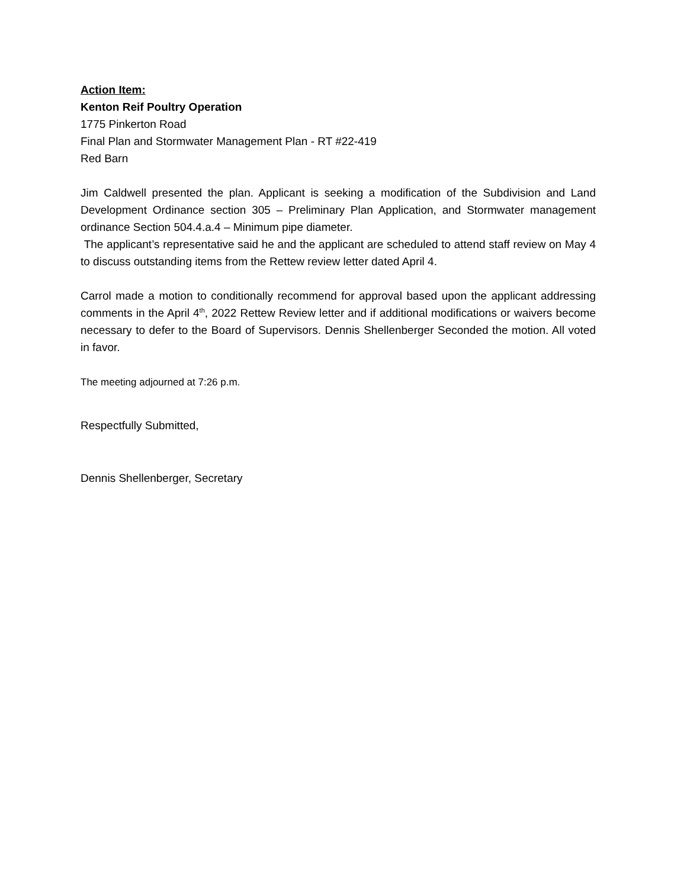Action Item:
Kenton Reif Poultry Operation
1775 Pinkerton Road
Final Plan and Stormwater Management Plan - RT #22-419
Red Barn
Jim Caldwell presented the plan. Applicant is seeking a modification of the Subdivision and Land Development Ordinance section 305 – Preliminary Plan Application, and Stormwater management ordinance Section 504.4.a.4 – Minimum pipe diameter.
The applicant’s representative said he and the applicant are scheduled to attend staff review on May 4 to discuss outstanding items from the Rettew review letter dated April 4.
Carrol made a motion to conditionally recommend for approval based upon the applicant addressing comments in the April 4<sup>th</sup>, 2022 Rettew Review letter and if additional modifications or waivers become necessary to defer to the Board of Supervisors. Dennis Shellenberger Seconded the motion. All voted in favor.
The meeting adjourned at 7:26 p.m.
Respectfully Submitted,
Dennis Shellenberger, Secretary